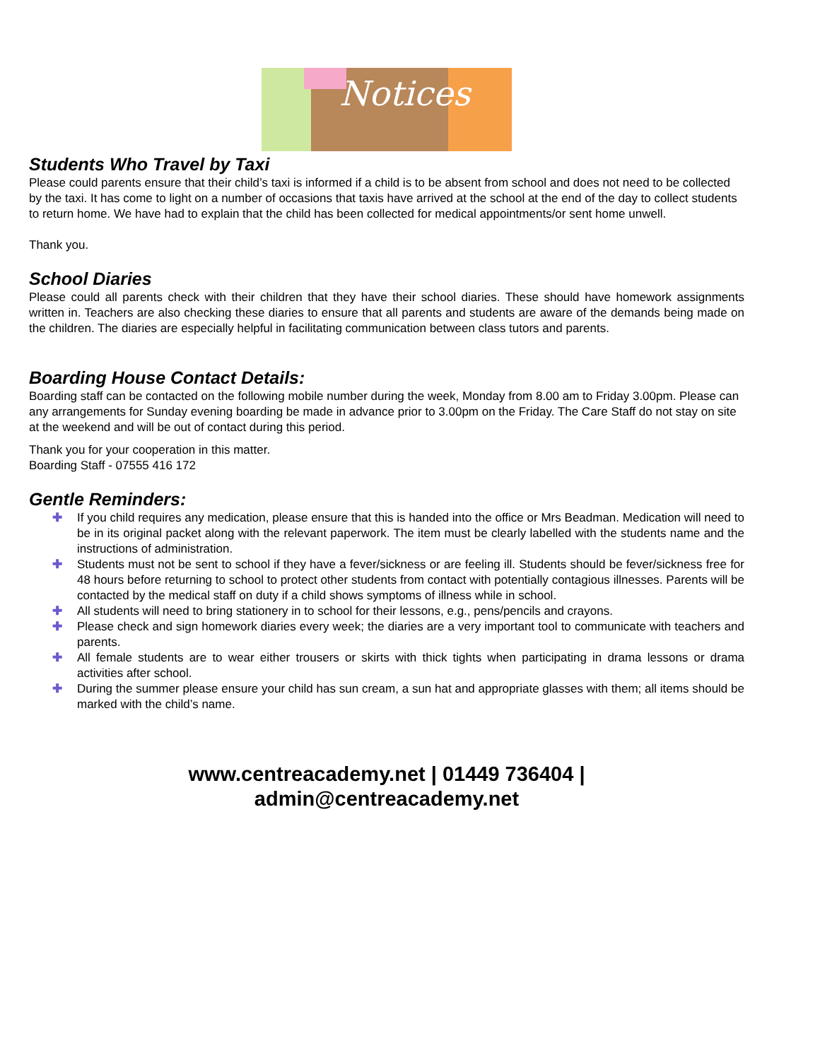Notices
Students Who Travel by Taxi
Please could parents ensure that their child’s taxi is informed if a child is to be absent from school and does not need to be collected by the taxi. It has come to light on a number of occasions that taxis have arrived at the school at the end of the day to collect students to return home. We have had to explain that the child has been collected for medical appointments/or sent home unwell.
Thank you.
School Diaries
Please could all parents check with their children that they have their school diaries. These should have homework assignments written in. Teachers are also checking these diaries to ensure that all parents and students are aware of the demands being made on the children. The diaries are especially helpful in facilitating communication between class tutors and parents.
Boarding House Contact Details:
Boarding staff can be contacted on the following mobile number during the week, Monday from 8.00 am to Friday 3.00pm. Please can any arrangements for Sunday evening boarding be made in advance prior to 3.00pm on the Friday. The Care Staff do not stay on site at the weekend and will be out of contact during this period.
Thank you for your cooperation in this matter.
Boarding Staff - 07555 416 172
Gentle Reminders:
✚ If you child requires any medication, please ensure that this is handed into the office or Mrs Beadman. Medication will need to be in its original packet along with the relevant paperwork. The item must be clearly labelled with the students name and the instructions of administration.
✚ Students must not be sent to school if they have a fever/sickness or are feeling ill. Students should be fever/sickness free for 48 hours before returning to school to protect other students from contact with potentially contagious illnesses. Parents will be contacted by the medical staff on duty if a child shows symptoms of illness while in school.
✚ All students will need to bring stationery in to school for their lessons, e.g., pens/pencils and crayons.
✚ Please check and sign homework diaries every week; the diaries are a very important tool to communicate with teachers and parents.
✚ All female students are to wear either trousers or skirts with thick tights when participating in drama lessons or drama activities after school.
✚ During the summer please ensure your child has sun cream, a sun hat and appropriate glasses with them; all items should be marked with the child’s name.
www.centreacademy.net | 01449 736404 |
admin@centreacademy.net